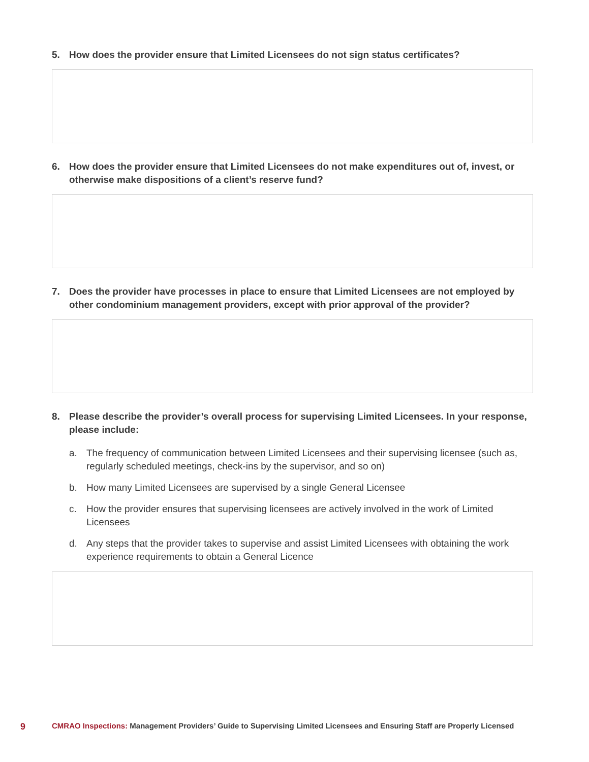5. How does the provider ensure that Limited Licensees do not sign status certificates?
6. How does the provider ensure that Limited Licensees do not make expenditures out of, invest, or otherwise make dispositions of a client’s reserve fund?
7. Does the provider have processes in place to ensure that Limited Licensees are not employed by other condominium management providers, except with prior approval of the provider?
8. Please describe the provider’s overall process for supervising Limited Licensees. In your response, please include:
a. The frequency of communication between Limited Licensees and their supervising licensee (such as, regularly scheduled meetings, check-ins by the supervisor, and so on)
b. How many Limited Licensees are supervised by a single General Licensee
c. How the provider ensures that supervising licensees are actively involved in the work of Limited Licensees
d. Any steps that the provider takes to supervise and assist Limited Licensees with obtaining the work experience requirements to obtain a General Licence
9 CMRAO Inspections: Management Providers’ Guide to Supervising Limited Licensees and Ensuring Staff are Properly Licensed